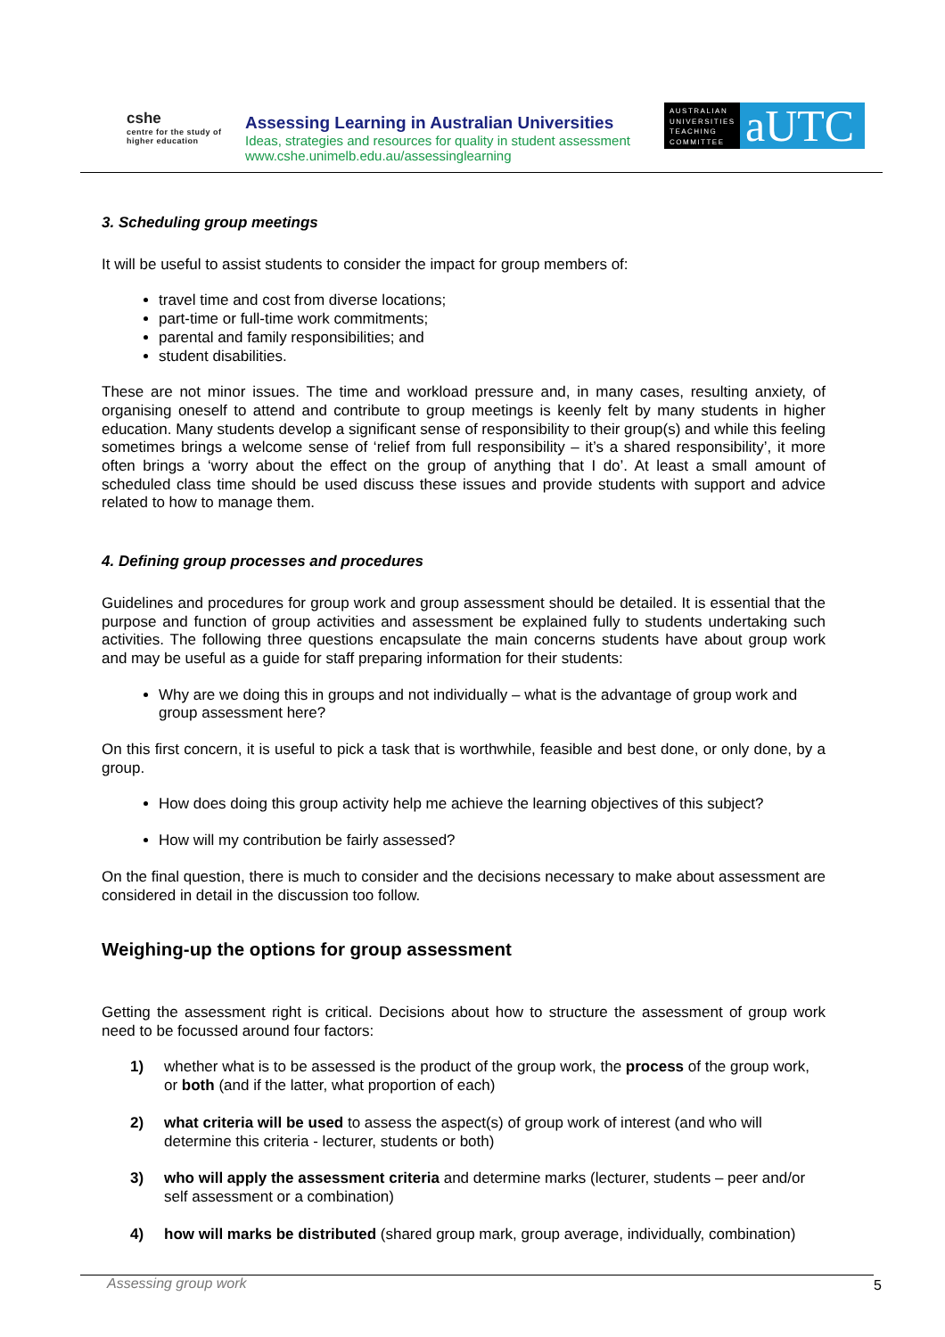cshe
centre for the study of
higher education
Assessing Learning in Australian Universities
Ideas, strategies and resources for quality in student assessment
www.cshe.unimelb.edu.au/assessinglearning
AUSTRALIAN UNIVERSITIES TEACHING COMMITTEE
aUTC
3. Scheduling group meetings
It will be useful to assist students to consider the impact for group members of:
travel time and cost from diverse locations;
part-time or full-time work commitments;
parental and family responsibilities; and
student disabilities.
These are not minor issues. The time and workload pressure and, in many cases, resulting anxiety, of organising oneself to attend and contribute to group meetings is keenly felt by many students in higher education. Many students develop a significant sense of responsibility to their group(s) and while this feeling sometimes brings a welcome sense of ‘relief from full responsibility – it’s a shared responsibility’, it more often brings a ‘worry about the effect on the group of anything that I do’. At least a small amount of scheduled class time should be used discuss these issues and provide students with support and advice related to how to manage them.
4. Defining group processes and procedures
Guidelines and procedures for group work and group assessment should be detailed. It is essential that the purpose and function of group activities and assessment be explained fully to students undertaking such activities. The following three questions encapsulate the main concerns students have about group work and may be useful as a guide for staff preparing information for their students:
Why are we doing this in groups and not individually – what is the advantage of group work and group assessment here?
On this first concern, it is useful to pick a task that is worthwhile, feasible and best done, or only done, by a group.
How does doing this group activity help me achieve the learning objectives of this subject?
How will my contribution be fairly assessed?
On the final question, there is much to consider and the decisions necessary to make about assessment are considered in detail in the discussion too follow.
Weighing-up the options for group assessment
Getting the assessment right is critical. Decisions about how to structure the assessment of group work need to be focussed around four factors:
1) whether what is to be assessed is the product of the group work, the process of the group work, or both (and if the latter, what proportion of each)
2) what criteria will be used to assess the aspect(s) of group work of interest (and who will determine this criteria - lecturer, students or both)
3) who will apply the assessment criteria and determine marks (lecturer, students – peer and/or self assessment or a combination)
4) how will marks be distributed (shared group mark, group average, individually, combination)
Assessing group work 5